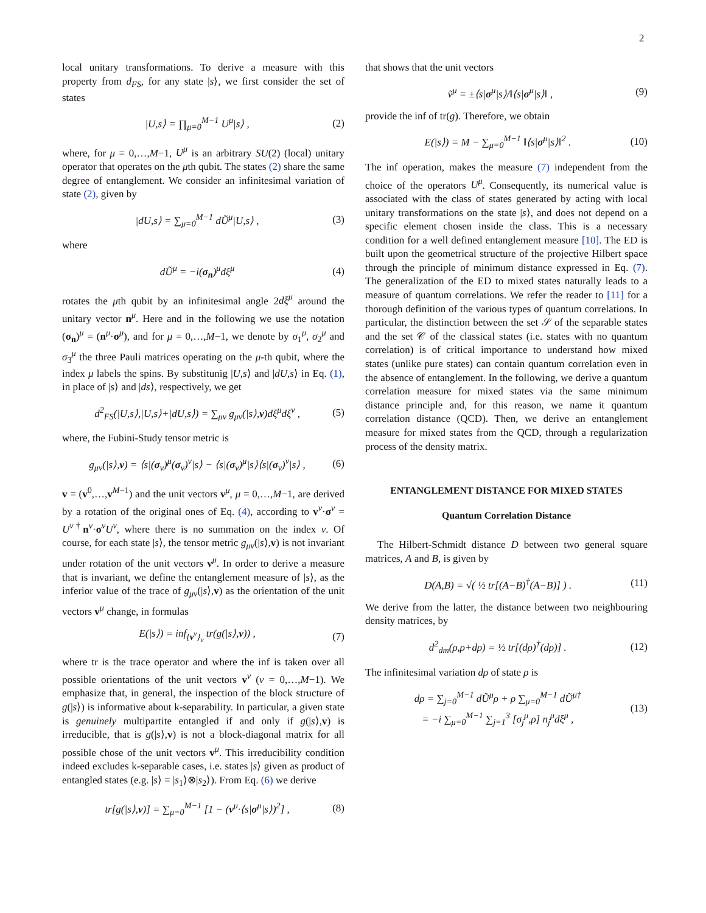2
local unitary transformations. To derive a measure with this property from d<sub>FS</sub>, for any state |s⟩, we first consider the set of states
|U,s⟩ = ∏<sub>μ=0</sub><sup>M−1</sup> U<sup>μ</sup>|s⟩ , (2)
where, for μ = 0,…,M−1, U<sup>μ</sup> is an arbitrary SU(2) (local) unitary operator that operates on the μth qubit. The states (2) share the same degree of entanglement. We consider an infinitesimal variation of state (2), given by
|dU,s⟩ = ∑<sub>μ=0</sub><sup>M−1</sup> dŨ<sup>μ</sup>|U,s⟩ , (3)
where
dŨ<sup>μ</sup> = −i(σ<sub>n</sub>)<sup>μ</sup>dξ<sup>μ</sup> (4)
rotates the μth qubit by an infinitesimal angle 2dξ<sup>μ</sup> around the unitary vector n<sup>μ</sup>. Here and in the following we use the notation (σ<sub>n</sub>)<sup>μ</sup> = (n<sup>μ</sup>·σ<sup>μ</sup>), and for μ = 0,…,M−1, we denote by σ<sub>1</sub><sup>μ</sup>, σ<sub>2</sub><sup>μ</sup> and σ<sub>3</sub><sup>μ</sup> the three Pauli matrices operating on the μ-th qubit, where the index μ labels the spins. By substitunig |U,s⟩ and |dU,s⟩ in Eq. (1), in place of |s⟩ and |ds⟩, respectively, we get
d<sup>2</sup><sub>FS</sub>(|U,s⟩,|U,s⟩+|dU,s⟩) = ∑<sub>μν</sub> g<sub>μν</sub>(|s⟩,v)dξ<sup>μ</sup>dξ<sup>ν</sup> , (5)
where, the Fubini-Study tensor metric is
g<sub>μν</sub>(|s⟩,v) = ⟨s|(σ<sub>v</sub>)<sup>μ</sup>(σ<sub>v</sub>)<sup>ν</sup>|s⟩ − ⟨s|(σ<sub>v</sub>)<sup>μ</sup>|s⟩⟨s|(σ<sub>v</sub>)<sup>ν</sup>|s⟩ , (6)
v = (v<sup>0</sup>,…,v<sup>M−1</sup>) and the unit vectors v<sup>μ</sup>, μ = 0,…,M−1, are derived by a rotation of the original ones of Eq. (4), according to v<sup>ν</sup>·σ<sup>ν</sup> = U<sup>ν</sup><sup>†</sup>n<sup>ν</sup>·σ<sup>ν</sup>U<sup>ν</sup>, where there is no summation on the index ν. Of course, for each state |s⟩, the tensor metric g<sub>μν</sub>(|s⟩,v) is not invariant under rotation of the unit vectors v<sup>μ</sup>. In order to derive a measure that is invariant, we define the entanglement measure of |s⟩, as the inferior value of the trace of g<sub>μν</sub>(|s⟩,v) as the orientation of the unit vectors v<sup>μ</sup> change, in formulas
E(|s⟩) = inf<sub>{v<sup>ν</sup>}<sub>ν</sub></sub> tr(g(|s⟩,v)) , (7)
where tr is the trace operator and where the inf is taken over all possible orientations of the unit vectors v<sup>ν</sup> (ν = 0,…,M−1). We emphasize that, in general, the inspection of the block structure of g(|s⟩) is informative about k-separability. In particular, a given state is genuinely multipartite entangled if and only if g(|s⟩,v) is irreducible, that is g(|s⟩,v) is not a block-diagonal matrix for all possible chose of the unit vectors v<sup>μ</sup>. This irreducibility condition indeed excludes k-separable cases, i.e. states |s⟩ given as product of entangled states (e.g. |s⟩ = |s<sub>1</sub>⟩⊗|s<sub>2</sub>⟩). From Eq. (6) we derive
tr[g(|s⟩,v)] = ∑<sub>μ=0</sub><sup>M−1</sup> [1 − (v<sup>μ</sup>·⟨s|σ<sup>μ</sup>|s⟩)<sup>2</sup>] , (8)
that shows that the unit vectors
ṽ<sup>μ</sup> = ±⟨s|σ<sup>μ</sup>|s⟩/‖⟨s|σ<sup>μ</sup>|s⟩‖ , (9)
provide the inf of tr(g). Therefore, we obtain
E(|s⟩) = M − ∑<sub>μ=0</sub><sup>M−1</sup> ‖⟨s|σ<sup>μ</sup>|s⟩‖<sup>2</sup> . (10)
The inf operation, makes the measure (7) independent from the choice of the operators U<sup>μ</sup>. Consequently, its numerical value is associated with the class of states generated by acting with local unitary transformations on the state |s⟩, and does not depend on a specific element chosen inside the class. This is a necessary condition for a well defined entanglement measure [10]. The ED is built upon the geometrical structure of the projective Hilbert space through the principle of minimum distance expressed in Eq. (7). The generalization of the ED to mixed states naturally leads to a measure of quantum correlations. We refer the reader to [11] for a thorough definition of the various types of quantum correlations. In particular, the distinction between the set 𝒮 of the separable states and the set 𝒞 of the classical states (i.e. states with no quantum correlation) is of critical importance to understand how mixed states (unlike pure states) can contain quantum correlation even in the absence of entanglement. In the following, we derive a quantum correlation measure for mixed states via the same minimum distance principle and, for this reason, we name it quantum correlation distance (QCD). Then, we derive an entanglement measure for mixed states from the QCD, through a regularization process of the density matrix.
ENTANGLEMENT DISTANCE FOR MIXED STATES
Quantum Correlation Distance
The Hilbert-Schmidt distance D between two general square matrices, A and B, is given by
D(A,B) = √( ½ tr[(A−B)<sup>†</sup>(A−B)] ) . (11)
We derive from the latter, the distance between two neighbouring density matrices, by
d<sup>2</sup><sub>dm</sub>(ρ,ρ+dρ) = ½ tr[(dρ)<sup>†</sup>(dρ)] . (12)
The infinitesimal variation dρ of state ρ is
dρ = ∑<sub>j=0</sub><sup>M−1</sup> dŨ<sup>μ</sup>ρ + ρ ∑<sub>μ=0</sub><sup>M−1</sup> dŨ<sup>μ†</sup>
= −i ∑<sub>μ=0</sub><sup>M−1</sup> ∑<sub>j=1</sub><sup>3</sup> [σ<sub>j</sub><sup>μ</sup>,ρ] n<sub>j</sub><sup>μ</sup>dξ<sup>μ</sup> , (13)